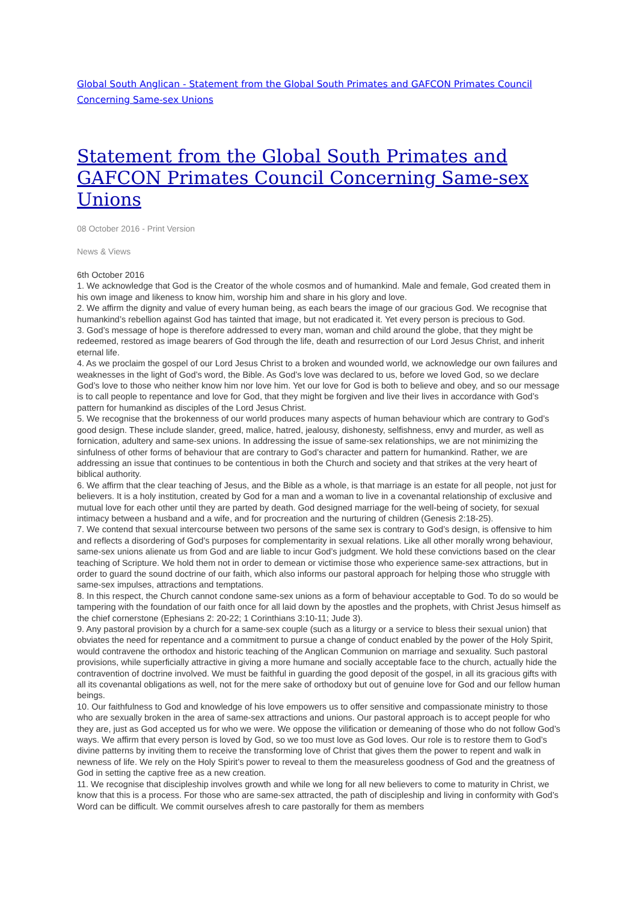Global South Anglican - Statement from the Global South Primates and GAFCON Primates Council Concerning Same-sex Unions
Statement from the Global South Primates and GAFCON Primates Council Concerning Same-sex Unions
08 October 2016 - Print Version
News & Views
6th October 2016
1. We acknowledge that God is the Creator of the whole cosmos and of humankind. Male and female, God created them in his own image and likeness to know him, worship him and share in his glory and love.
2. We affirm the dignity and value of every human being, as each bears the image of our gracious God. We recognise that humankind’s rebellion against God has tainted that image, but not eradicated it. Yet every person is precious to God.
3. God’s message of hope is therefore addressed to every man, woman and child around the globe, that they might be redeemed, restored as image bearers of God through the life, death and resurrection of our Lord Jesus Christ, and inherit eternal life.
4. As we proclaim the gospel of our Lord Jesus Christ to a broken and wounded world, we acknowledge our own failures and weaknesses in the light of God’s word, the Bible. As God’s love was declared to us, before we loved God, so we declare God’s love to those who neither know him nor love him. Yet our love for God is both to believe and obey, and so our message is to call people to repentance and love for God, that they might be forgiven and live their lives in accordance with God’s pattern for humankind as disciples of the Lord Jesus Christ.
5. We recognise that the brokenness of our world produces many aspects of human behaviour which are contrary to God’s good design. These include slander, greed, malice, hatred, jealousy, dishonesty, selfishness, envy and murder, as well as fornication, adultery and same-sex unions. In addressing the issue of same-sex relationships, we are not minimizing the sinfulness of other forms of behaviour that are contrary to God’s character and pattern for humankind. Rather, we are addressing an issue that continues to be contentious in both the Church and society and that strikes at the very heart of biblical authority.
6. We affirm that the clear teaching of Jesus, and the Bible as a whole, is that marriage is an estate for all people, not just for believers. It is a holy institution, created by God for a man and a woman to live in a covenantal relationship of exclusive and mutual love for each other until they are parted by death. God designed marriage for the well-being of society, for sexual intimacy between a husband and a wife, and for procreation and the nurturing of children (Genesis 2:18-25).
7. We contend that sexual intercourse between two persons of the same sex is contrary to God’s design, is offensive to him and reflects a disordering of God’s purposes for complementarity in sexual relations. Like all other morally wrong behaviour, same-sex unions alienate us from God and are liable to incur God’s judgment. We hold these convictions based on the clear teaching of Scripture. We hold them not in order to demean or victimise those who experience same-sex attractions, but in order to guard the sound doctrine of our faith, which also informs our pastoral approach for helping those who struggle with same-sex impulses, attractions and temptations.
8. In this respect, the Church cannot condone same-sex unions as a form of behaviour acceptable to God. To do so would be tampering with the foundation of our faith once for all laid down by the apostles and the prophets, with Christ Jesus himself as the chief cornerstone (Ephesians 2: 20-22; 1 Corinthians 3:10-11; Jude 3).
9. Any pastoral provision by a church for a same-sex couple (such as a liturgy or a service to bless their sexual union) that obviates the need for repentance and a commitment to pursue a change of conduct enabled by the power of the Holy Spirit, would contravene the orthodox and historic teaching of the Anglican Communion on marriage and sexuality. Such pastoral provisions, while superficially attractive in giving a more humane and socially acceptable face to the church, actually hide the contravention of doctrine involved. We must be faithful in guarding the good deposit of the gospel, in all its gracious gifts with all its covenantal obligations as well, not for the mere sake of orthodoxy but out of genuine love for God and our fellow human beings.
10. Our faithfulness to God and knowledge of his love empowers us to offer sensitive and compassionate ministry to those who are sexually broken in the area of same-sex attractions and unions. Our pastoral approach is to accept people for who they are, just as God accepted us for who we were. We oppose the vilification or demeaning of those who do not follow God’s ways. We affirm that every person is loved by God, so we too must love as God loves. Our role is to restore them to God’s divine patterns by inviting them to receive the transforming love of Christ that gives them the power to repent and walk in newness of life. We rely on the Holy Spirit’s power to reveal to them the measureless goodness of God and the greatness of God in setting the captive free as a new creation.
11. We recognise that discipleship involves growth and while we long for all new believers to come to maturity in Christ, we know that this is a process. For those who are same-sex attracted, the path of discipleship and living in conformity with God’s Word can be difficult. We commit ourselves afresh to care pastorally for them as members